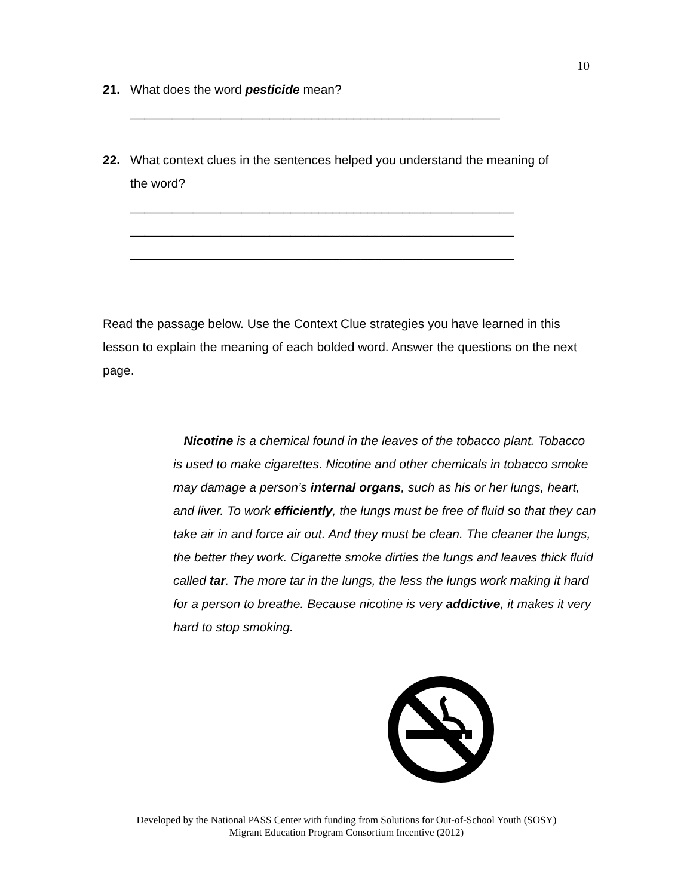10
21. What does the word pesticide mean?
_____________________________________________________
22. What context clues in the sentences helped you understand the meaning of
the word?
_______________________________________________________
_______________________________________________________
_______________________________________________________
Read the passage below. Use the Context Clue strategies you have learned in this lesson to explain the meaning of each bolded word. Answer the questions on the next page.
Nicotine is a chemical found in the leaves of the tobacco plant. Tobacco is used to make cigarettes. Nicotine and other chemicals in tobacco smoke may damage a person’s internal organs, such as his or her lungs, heart, and liver. To work efficiently, the lungs must be free of fluid so that they can take air in and force air out. And they must be clean. The cleaner the lungs, the better they work. Cigarette smoke dirties the lungs and leaves thick fluid called tar. The more tar in the lungs, the less the lungs work making it hard for a person to breathe. Because nicotine is very addictive, it makes it very hard to stop smoking.
Developed by the National PASS Center with funding from Solutions for Out-of-School Youth (SOSY)
Migrant Education Program Consortium Incentive (2012)